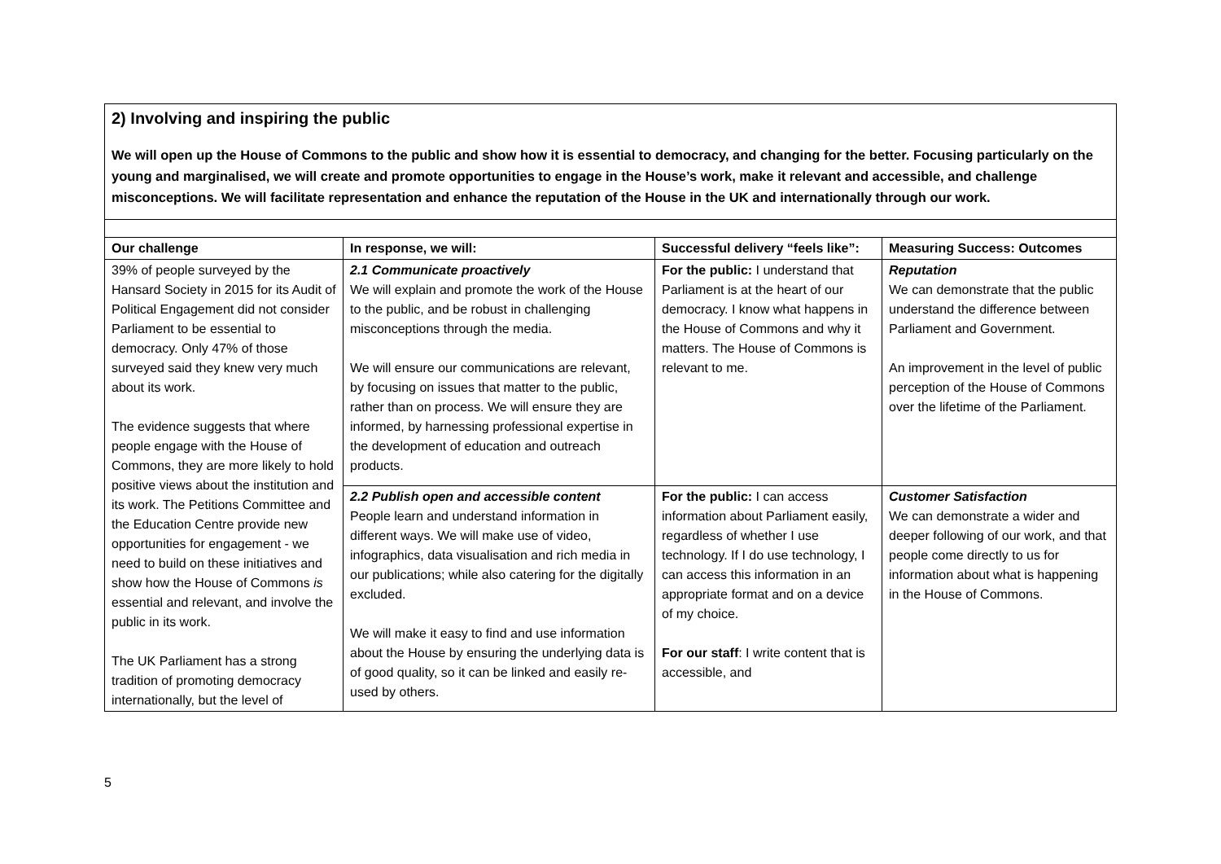2) Involving and inspiring the public
We will open up the House of Commons to the public and show how it is essential to democracy, and changing for the better. Focusing particularly on the young and marginalised, we will create and promote opportunities to engage in the House’s work, make it relevant and accessible, and challenge misconceptions. We will facilitate representation and enhance the reputation of the House in the UK and internationally through our work.
| Our challenge | In response, we will: | Successful delivery “feels like”: | Measuring Success: Outcomes |
| --- | --- | --- | --- |
| 39% of people surveyed by the Hansard Society in 2015 for its Audit of Political Engagement did not consider Parliament to be essential to democracy. Only 47% of those surveyed said they knew very much about its work. The evidence suggests that where people engage with the House of Commons, they are more likely to hold positive views about the institution and its work. The Petitions Committee and the Education Centre provide new opportunities for engagement - we need to build on these initiatives and show how the House of Commons is essential and relevant, and involve the public in its work. The UK Parliament has a strong tradition of promoting democracy internationally, but the level of | 2.1 Communicate proactively We will explain and promote the work of the House to the public, and be robust in challenging misconceptions through the media. We will ensure our communications are relevant, by focusing on issues that matter to the public, rather than on process. We will ensure they are informed, by harnessing professional expertise in the development of education and outreach products. | For the public: I understand that Parliament is at the heart of our democracy. I know what happens in the House of Commons and why it matters. The House of Commons is relevant to me. | Reputation We can demonstrate that the public understand the difference between Parliament and Government. An improvement in the level of public perception of the House of Commons over the lifetime of the Parliament. |
| | 2.2 Publish open and accessible content People learn and understand information in different ways. We will make use of video, infographics, data visualisation and rich media in our publications; while also catering for the digitally excluded. We will make it easy to find and use information about the House by ensuring the underlying data is of good quality, so it can be linked and easily re-used by others. | For the public: I can access information about Parliament easily, regardless of whether I use technology. If I do use technology, I can access this information in an appropriate format and on a device of my choice. For our staff : I write content that is accessible, and | Customer Satisfaction We can demonstrate a wider and deeper following of our work, and that people come directly to us for information about what is happening in the House of Commons. |
5